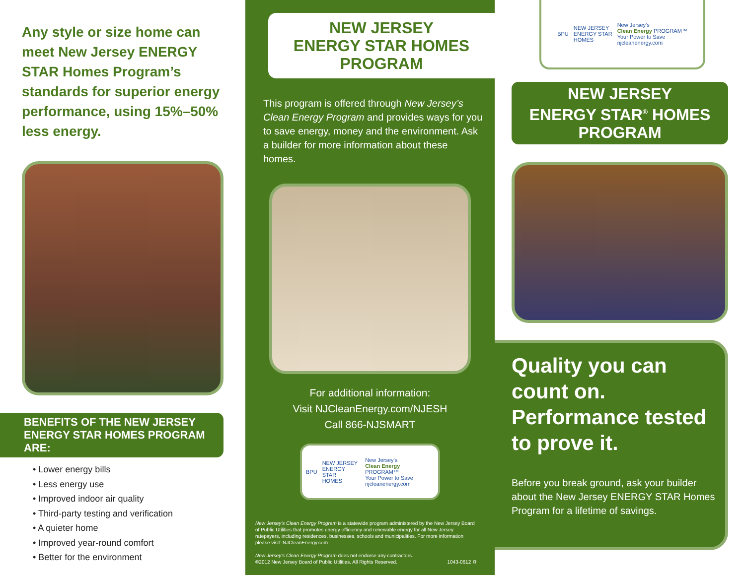Any style or size home can meet New Jersey ENERGY STAR Homes Program’s standards for superior energy performance, using 15%–50% less energy.
BENEFITS OF THE NEW JERSEY
ENERGY STAR HOMES PROGRAM ARE:
• Lower energy bills
• Less energy use
• Improved indoor air quality
• Third-party testing and verification
• A quieter home
• Improved year-round comfort
• Better for the environment
NEW JERSEY
ENERGY STAR HOMES
PROGRAM
This program is offered through New Jersey’s Clean Energy Program and provides ways for you to save energy, money and the environment. Ask a builder for more information about these homes.
For additional information:
Visit NJCleanEnergy.com/NJESH
Call 866-NJSMART
BPU NEW JERSEY
ENERGY STAR
HOMES New Jersey’s
Clean Energy PROGRAM™
Your Power to Save
njcleanenergy.com
New Jersey’s Clean Energy Program is a statewide program administered by the New Jersey Board of Public Utilities that promotes energy efficiency and renewable energy for all New Jersey ratepayers, including residences, businesses, schools and municipalities. For more information please visit: NJCleanEnergy.com.
New Jersey’s Clean Energy Program does not endorse any contractors.
©2012 New Jersey Board of Public Utilities. All Rights Reserved. 1043-0612 ♻
BPU NEW JERSEY
ENERGY STAR
HOMES New Jersey’s
Clean Energy PROGRAM™
Your Power to Save
njcleanenergy.com
NEW JERSEY
ENERGY STAR<sup>®</sup> HOMES
PROGRAM
Quality you can count on. Performance tested to prove it.
Before you break ground, ask your builder about the New Jersey ENERGY STAR Homes Program for a lifetime of savings.